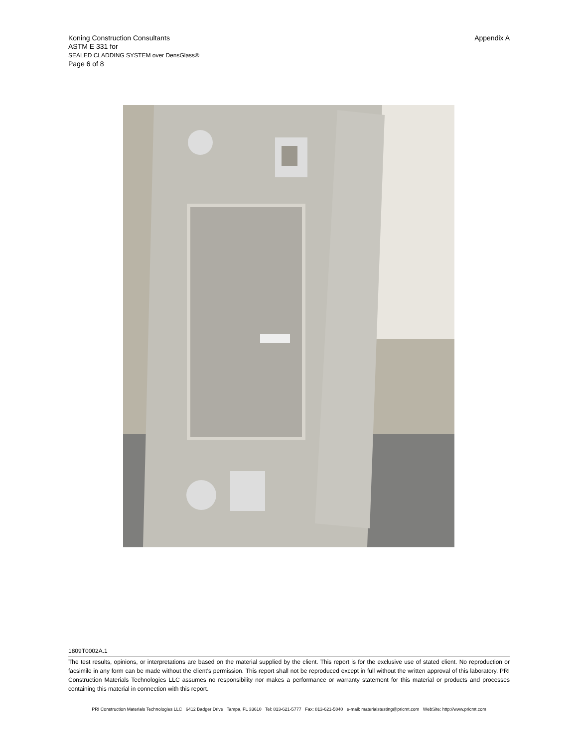Koning Construction Consultants
ASTM E 331 for
SEALED CLADDING SYSTEM over DensGlass®
Page 6 of 8
Appendix A
1809T0002A.1
The test results, opinions, or interpretations are based on the material supplied by the client. This report is for the exclusive use of stated client. No reproduction or facsimile in any form can be made without the client's permission. This report shall not be reproduced except in full without the written approval of this laboratory. PRI Construction Materials Technologies LLC assumes no responsibility nor makes a performance or warranty statement for this material or products and processes containing this material in connection with this report.
PRI Construction Materials Technologies LLC 6412 Badger Drive Tampa, FL 33610 Tel: 813-621-5777 Fax: 813-621-5840 e-mail: materialstesting@pricmt.com WebSite: http://www.pricmt.com